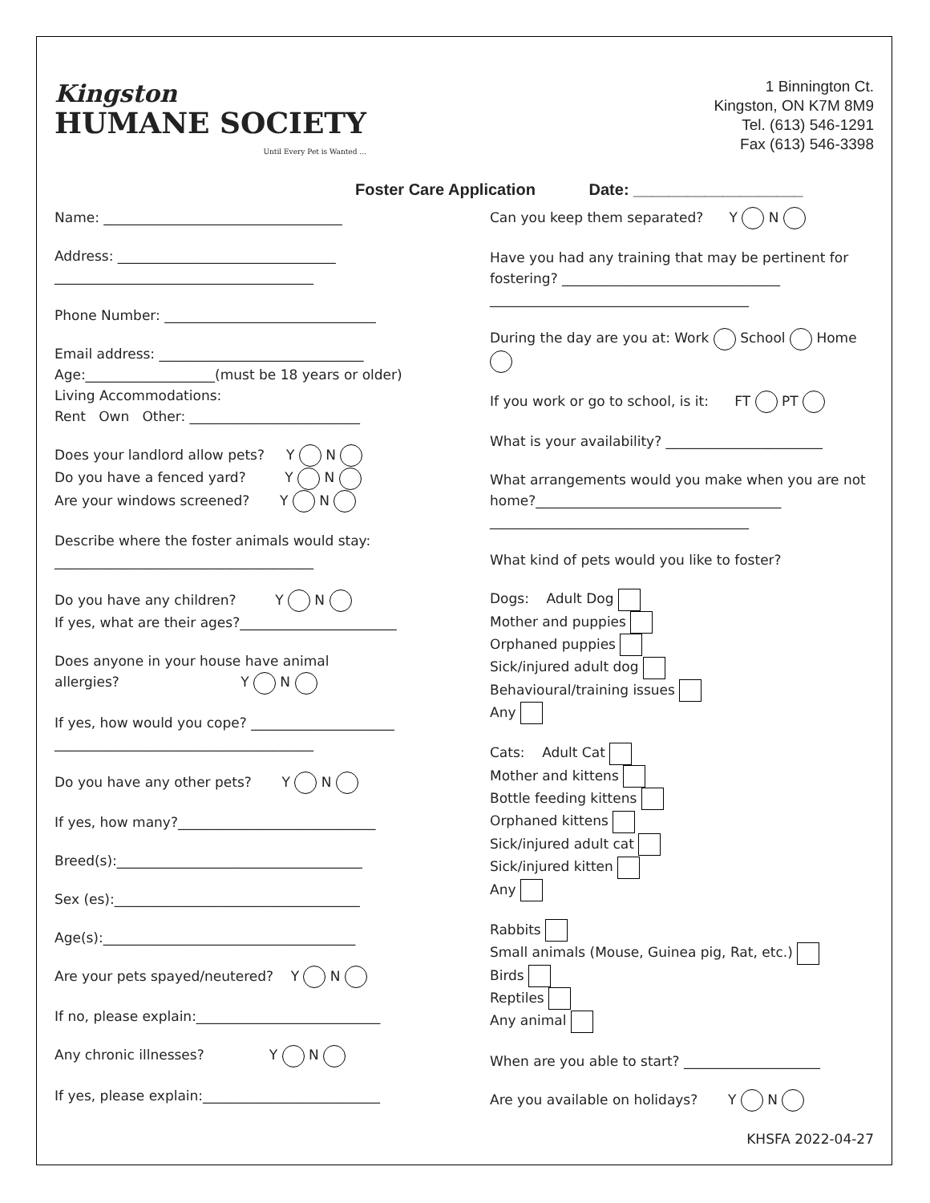Kingston
HUMANE SOCIETY
Until Every Pet is Wanted ...
1 Binnington Ct.
Kingston, ON K7M 8M9
Tel. (613) 546-1291
Fax (613) 546-3398
Foster Care Application Date: ___________________
Name: ___________________________________
Address: ________________________________
______________________________________
Phone Number: _______________________________
Email address: ______________________________
Age:___________________(must be 18 years or older)
Living Accommodations:
Rent Own Other: _________________________
Does your landlord allow pets? Y N
Do you have a fenced yard? Y N
Are your windows screened? Y N
Describe where the foster animals would stay:
______________________________________
Do you have any children? Y N
If yes, what are their ages?_______________________
Does anyone in your house have animal
allergies? Y N
If yes, how would you cope? _____________________
______________________________________
Do you have any other pets? Y N
If yes, how many?_____________________________
Breed(s):____________________________________
Sex (es):____________________________________
Age(s):_____________________________________
Are your pets spayed/neutered? Y N
If no, please explain:___________________________
Any chronic illnesses? Y N
If yes, please explain:__________________________
Can you keep them separated? Y N
Have you had any training that may be pertinent for fostering? ________________________________
______________________________________
During the day are you at: Work School Home
If you work or go to school, is it: FT PT
What is your availability? _______________________
What arrangements would you make when you are not home?____________________________________
______________________________________
What kind of pets would you like to foster?
Dogs: Adult Dog
Mother and puppies
Orphaned puppies
Sick/injured adult dog
Behavioural/training issues
Any
Cats: Adult Cat
Mother and kittens
Bottle feeding kittens
Orphaned kittens
Sick/injured adult cat
Sick/injured kitten
Any
Rabbits
Small animals (Mouse, Guinea pig, Rat, etc.)
Birds
Reptiles
Any animal
When are you able to start? ____________________
Are you available on holidays? Y N
KHSFA 2022-04-27